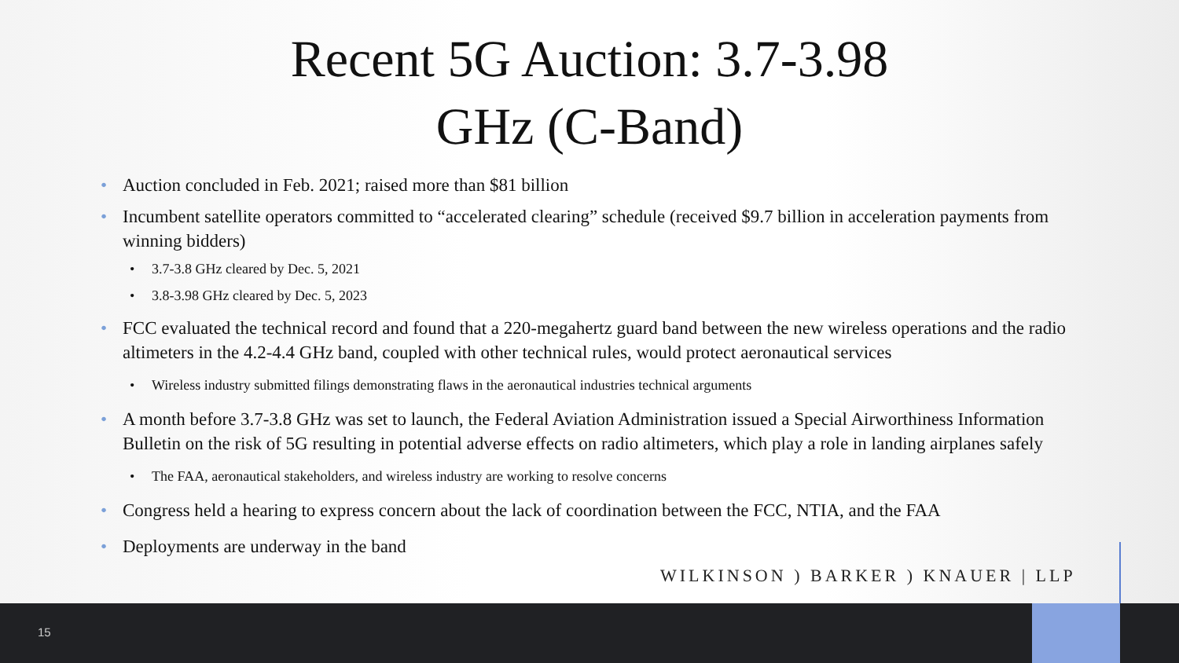Recent 5G Auction: 3.7-3.98
GHz (C-Band)
Auction concluded in Feb. 2021; raised more than $81 billion
Incumbent satellite operators committed to “accelerated clearing” schedule (received $9.7 billion in acceleration payments from winning bidders)
3.7-3.8 GHz cleared by Dec. 5, 2021
3.8-3.98 GHz cleared by Dec. 5, 2023
FCC evaluated the technical record and found that a 220-megahertz guard band between the new wireless operations and the radio altimeters in the 4.2-4.4 GHz band, coupled with other technical rules, would protect aeronautical services
Wireless industry submitted filings demonstrating flaws in the aeronautical industries technical arguments
A month before 3.7-3.8 GHz was set to launch, the Federal Aviation Administration issued a Special Airworthiness Information Bulletin on the risk of 5G resulting in potential adverse effects on radio altimeters, which play a role in landing airplanes safely
The FAA, aeronautical stakeholders, and wireless industry are working to resolve concerns
Congress held a hearing to express concern about the lack of coordination between the FCC, NTIA, and the FAA
Deployments are underway in the band
WILKINSON ) BARKER ) KNAUER | LLP
15